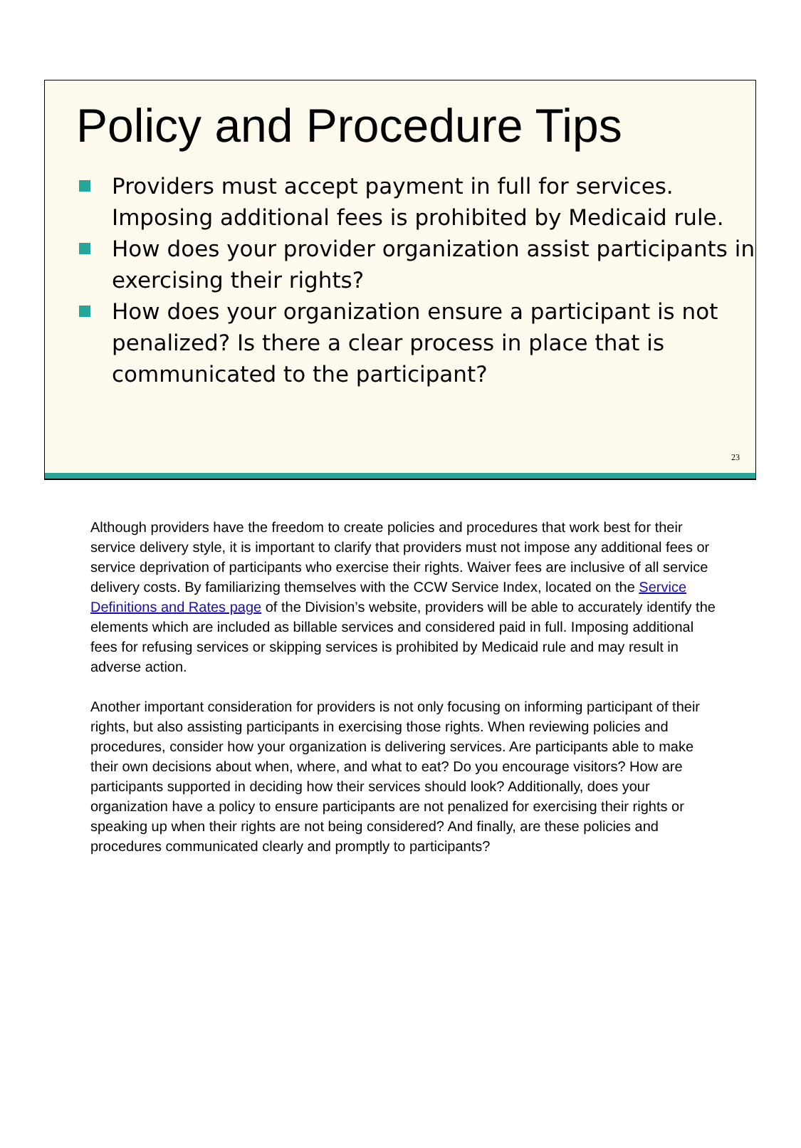Policy and Procedure Tips
Providers must accept payment in full for services. Imposing additional fees is prohibited by Medicaid rule.
How does your provider organization assist participants in exercising their rights?
How does your organization ensure a participant is not penalized? Is there a clear process in place that is communicated to the participant?
23
Although providers have the freedom to create policies and procedures that work best for their service delivery style, it is important to clarify that providers must not impose any additional fees or service deprivation of participants who exercise their rights. Waiver fees are inclusive of all service delivery costs. By familiarizing themselves with the CCW Service Index, located on the Service Definitions and Rates page of the Division’s website, providers will be able to accurately identify the elements which are included as billable services and considered paid in full. Imposing additional fees for refusing services or skipping services is prohibited by Medicaid rule and may result in adverse action.
Another important consideration for providers is not only focusing on informing participant of their rights, but also assisting participants in exercising those rights. When reviewing policies and procedures, consider how your organization is delivering services. Are participants able to make their own decisions about when, where, and what to eat? Do you encourage visitors? How are participants supported in deciding how their services should look? Additionally, does your organization have a policy to ensure participants are not penalized for exercising their rights or speaking up when their rights are not being considered? And finally, are these policies and procedures communicated clearly and promptly to participants?